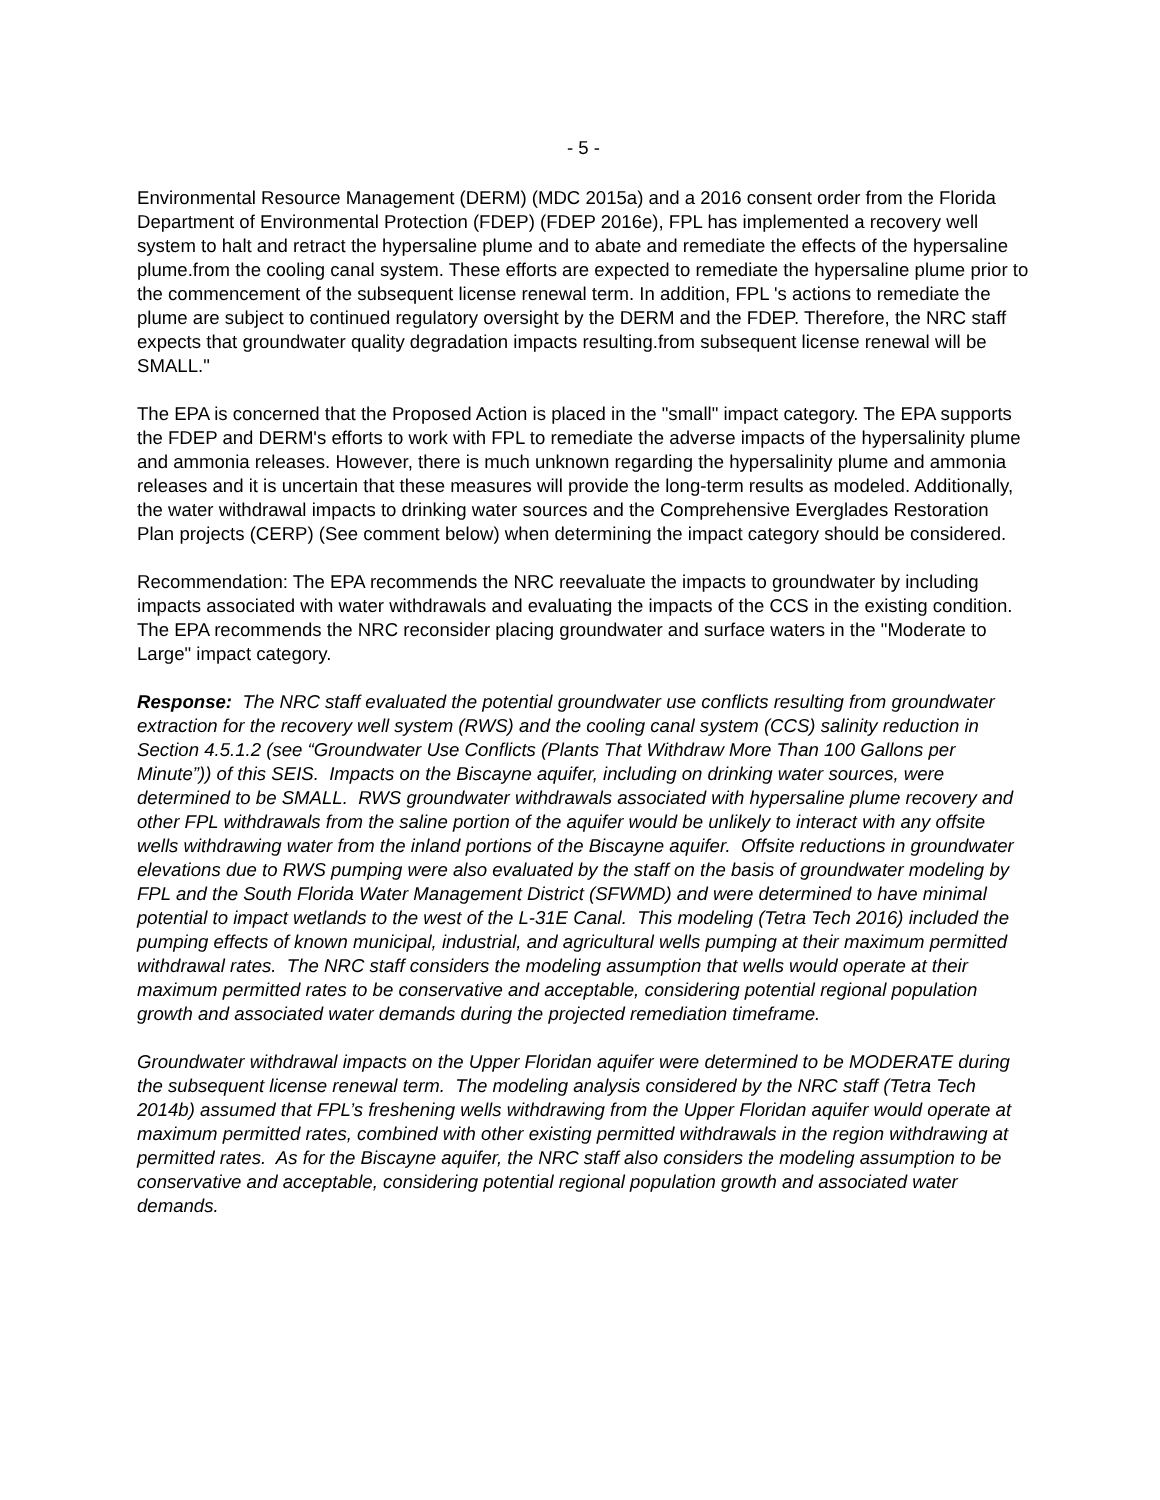- 5 -
Environmental Resource Management (DERM) (MDC 2015a) and a 2016 consent order from the Florida Department of Environmental Protection (FDEP) (FDEP 2016e), FPL has implemented a recovery well system to halt and retract the hypersaline plume and to abate and remediate the effects of the hypersaline plume.from the cooling canal system. These efforts are expected to remediate the hypersaline plume prior to the commencement of the subsequent license renewal term. In addition, FPL 's actions to remediate the plume are subject to continued regulatory oversight by the DERM and the FDEP. Therefore, the NRC staff expects that groundwater quality degradation impacts resulting.from subsequent license renewal will be SMALL."
The EPA is concerned that the Proposed Action is placed in the "small" impact category. The EPA supports the FDEP and DERM's efforts to work with FPL to remediate the adverse impacts of the hypersalinity plume and ammonia releases. However, there is much unknown regarding the hypersalinity plume and ammonia releases and it is uncertain that these measures will provide the long-term results as modeled. Additionally, the water withdrawal impacts to drinking water sources and the Comprehensive Everglades Restoration Plan projects (CERP) (See comment below) when determining the impact category should be considered.
Recommendation: The EPA recommends the NRC reevaluate the impacts to groundwater by including impacts associated with water withdrawals and evaluating the impacts of the CCS in the existing condition. The EPA recommends the NRC reconsider placing groundwater and surface waters in the "Moderate to Large" impact category.
Response: The NRC staff evaluated the potential groundwater use conflicts resulting from groundwater extraction for the recovery well system (RWS) and the cooling canal system (CCS) salinity reduction in Section 4.5.1.2 (see “Groundwater Use Conflicts (Plants That Withdraw More Than 100 Gallons per Minute”)) of this SEIS. Impacts on the Biscayne aquifer, including on drinking water sources, were determined to be SMALL. RWS groundwater withdrawals associated with hypersaline plume recovery and other FPL withdrawals from the saline portion of the aquifer would be unlikely to interact with any offsite wells withdrawing water from the inland portions of the Biscayne aquifer. Offsite reductions in groundwater elevations due to RWS pumping were also evaluated by the staff on the basis of groundwater modeling by FPL and the South Florida Water Management District (SFWMD) and were determined to have minimal potential to impact wetlands to the west of the L-31E Canal. This modeling (Tetra Tech 2016) included the pumping effects of known municipal, industrial, and agricultural wells pumping at their maximum permitted withdrawal rates. The NRC staff considers the modeling assumption that wells would operate at their maximum permitted rates to be conservative and acceptable, considering potential regional population growth and associated water demands during the projected remediation timeframe.
Groundwater withdrawal impacts on the Upper Floridan aquifer were determined to be MODERATE during the subsequent license renewal term. The modeling analysis considered by the NRC staff (Tetra Tech 2014b) assumed that FPL’s freshening wells withdrawing from the Upper Floridan aquifer would operate at maximum permitted rates, combined with other existing permitted withdrawals in the region withdrawing at permitted rates. As for the Biscayne aquifer, the NRC staff also considers the modeling assumption to be conservative and acceptable, considering potential regional population growth and associated water demands.